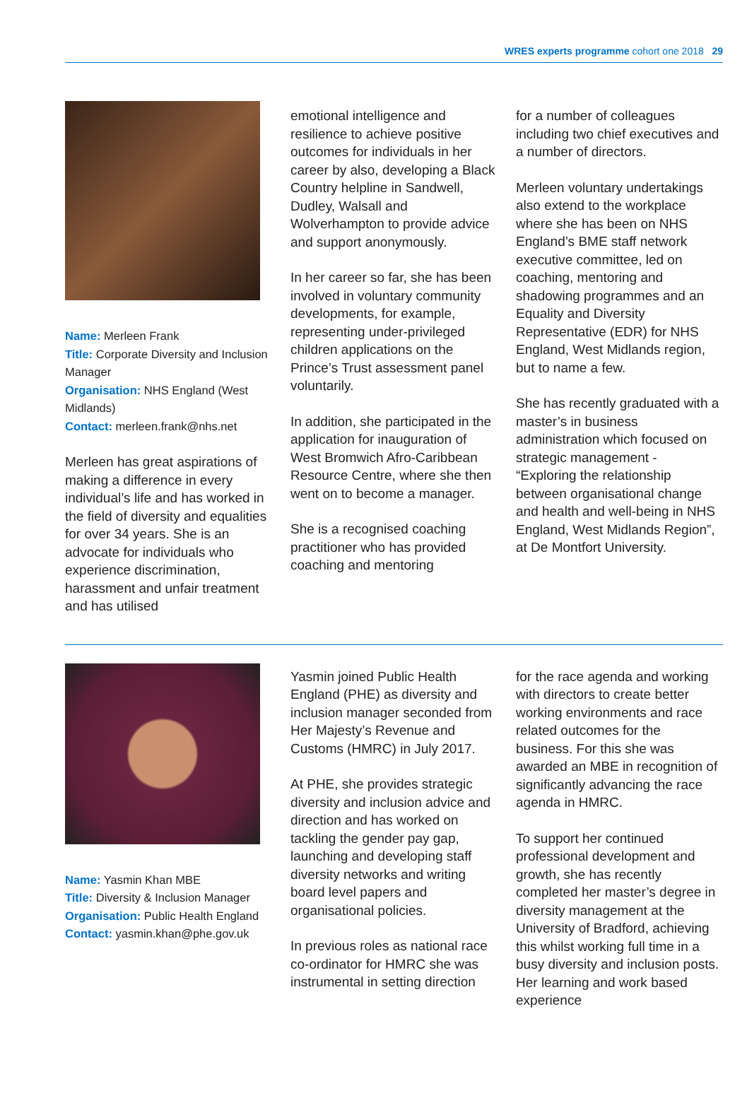WRES experts programme cohort one 2018 29
Name: Merleen Frank
Title: Corporate Diversity and Inclusion Manager
Organisation: NHS England (West Midlands)
Contact: merleen.frank@nhs.net
Merleen has great aspirations of making a difference in every individual’s life and has worked in the field of diversity and equalities for over 34 years. She is an advocate for individuals who experience discrimination, harassment and unfair treatment and has utilised
emotional intelligence and resilience to achieve positive outcomes for individuals in her career by also, developing a Black Country helpline in Sandwell, Dudley, Walsall and Wolverhampton to provide advice and support anonymously.
In her career so far, she has been involved in voluntary community developments, for example, representing under-privileged children applications on the Prince’s Trust assessment panel voluntarily.
In addition, she participated in the application for inauguration of West Bromwich Afro-Caribbean Resource Centre, where she then went on to become a manager.
She is a recognised coaching practitioner who has provided coaching and mentoring
for a number of colleagues including two chief executives and a number of directors.
Merleen voluntary undertakings also extend to the workplace where she has been on NHS England’s BME staff network executive committee, led on coaching, mentoring and shadowing programmes and an Equality and Diversity Representative (EDR) for NHS England, West Midlands region, but to name a few.
She has recently graduated with a master’s in business administration which focused on strategic management - “Exploring the relationship between organisational change and health and well-being in NHS England, West Midlands Region”, at De Montfort University.
Name: Yasmin Khan MBE
Title: Diversity & Inclusion Manager
Organisation: Public Health England
Contact: yasmin.khan@phe.gov.uk
Yasmin joined Public Health England (PHE) as diversity and inclusion manager seconded from Her Majesty’s Revenue and Customs (HMRC) in July 2017.
At PHE, she provides strategic diversity and inclusion advice and direction and has worked on tackling the gender pay gap, launching and developing staff diversity networks and writing board level papers and organisational policies.
In previous roles as national race co-ordinator for HMRC she was instrumental in setting direction
for the race agenda and working with directors to create better working environments and race related outcomes for the business. For this she was awarded an MBE in recognition of significantly advancing the race agenda in HMRC.
To support her continued professional development and growth, she has recently completed her master’s degree in diversity management at the University of Bradford, achieving this whilst working full time in a busy diversity and inclusion posts. Her learning and work based experience